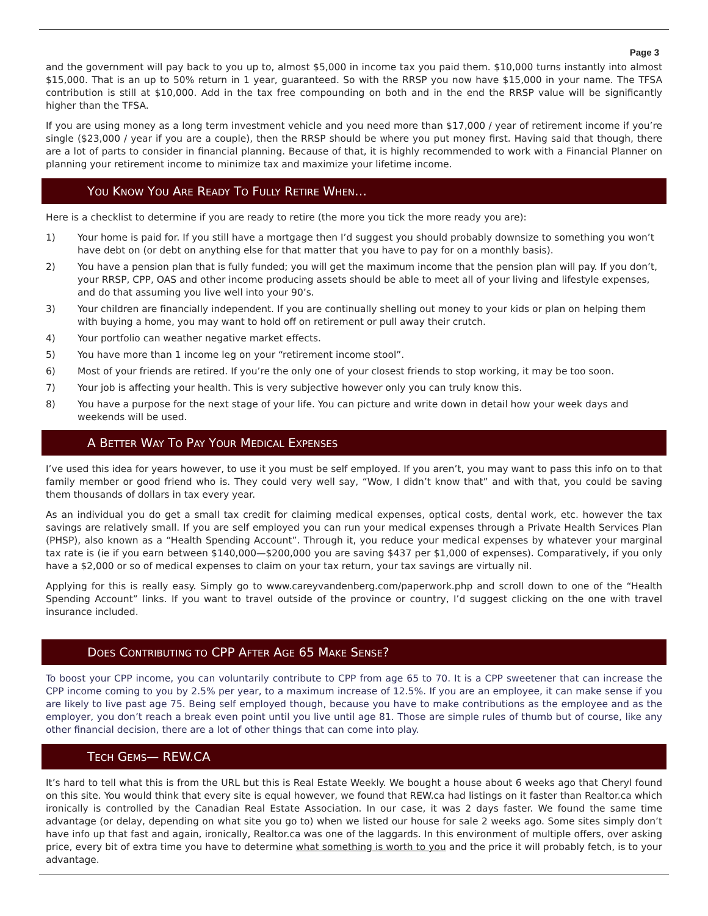Page 3
and the government will pay back to you up to, almost $5,000 in income tax you paid them. $10,000 turns instantly into almost $15,000. That is an up to 50% return in 1 year, guaranteed. So with the RRSP you now have $15,000 in your name. The TFSA contribution is still at $10,000. Add in the tax free compounding on both and in the end the RRSP value will be significantly higher than the TFSA.
If you are using money as a long term investment vehicle and you need more than $17,000 / year of retirement income if you’re single ($23,000 / year if you are a couple), then the RRSP should be where you put money first. Having said that though, there are a lot of parts to consider in financial planning. Because of that, it is highly recommended to work with a Financial Planner on planning your retirement income to minimize tax and maximize your lifetime income.
YOU KNOW YOU ARE READY TO FULLY RETIRE WHEN…
Here is a checklist to determine if you are ready to retire (the more you tick the more ready you are):
1) Your home is paid for. If you still have a mortgage then I’d suggest you should probably downsize to something you won’t have debt on (or debt on anything else for that matter that you have to pay for on a monthly basis).
2) You have a pension plan that is fully funded; you will get the maximum income that the pension plan will pay. If you don’t, your RRSP, CPP, OAS and other income producing assets should be able to meet all of your living and lifestyle expenses, and do that assuming you live well into your 90’s.
3) Your children are financially independent. If you are continually shelling out money to your kids or plan on helping them with buying a home, you may want to hold off on retirement or pull away their crutch.
4) Your portfolio can weather negative market effects.
5) You have more than 1 income leg on your “retirement income stool”.
6) Most of your friends are retired. If you’re the only one of your closest friends to stop working, it may be too soon.
7) Your job is affecting your health. This is very subjective however only you can truly know this.
8) You have a purpose for the next stage of your life. You can picture and write down in detail how your week days and weekends will be used.
A BETTER WAY TO PAY YOUR MEDICAL EXPENSES
I’ve used this idea for years however, to use it you must be self employed. If you aren’t, you may want to pass this info on to that family member or good friend who is. They could very well say, “Wow, I didn’t know that” and with that, you could be saving them thousands of dollars in tax every year.
As an individual you do get a small tax credit for claiming medical expenses, optical costs, dental work, etc. however the tax savings are relatively small. If you are self employed you can run your medical expenses through a Private Health Services Plan (PHSP), also known as a “Health Spending Account”. Through it, you reduce your medical expenses by whatever your marginal tax rate is (ie if you earn between $140,000—$200,000 you are saving $437 per $1,000 of expenses). Comparatively, if you only have a $2,000 or so of medical expenses to claim on your tax return, your tax savings are virtually nil.
Applying for this is really easy. Simply go to www.careyvandenberg.com/paperwork.php and scroll down to one of the “Health Spending Account” links. If you want to travel outside of the province or country, I’d suggest clicking on the one with travel insurance included.
DOES CONTRIBUTING TO CPP AFTER AGE 65 MAKE SENSE?
To boost your CPP income, you can voluntarily contribute to CPP from age 65 to 70. It is a CPP sweetener that can increase the CPP income coming to you by 2.5% per year, to a maximum increase of 12.5%. If you are an employee, it can make sense if you are likely to live past age 75. Being self employed though, because you have to make contributions as the employee and as the employer, you don’t reach a break even point until you live until age 81. Those are simple rules of thumb but of course, like any other financial decision, there are a lot of other things that can come into play.
TECH GEMS— REW.CA
It’s hard to tell what this is from the URL but this is Real Estate Weekly. We bought a house about 6 weeks ago that Cheryl found on this site. You would think that every site is equal however, we found that REW.ca had listings on it faster than Realtor.ca which ironically is controlled by the Canadian Real Estate Association. In our case, it was 2 days faster. We found the same time advantage (or delay, depending on what site you go to) when we listed our house for sale 2 weeks ago. Some sites simply don’t have info up that fast and again, ironically, Realtor.ca was one of the laggards. In this environment of multiple offers, over asking price, every bit of extra time you have to determine what something is worth to you and the price it will probably fetch, is to your advantage.